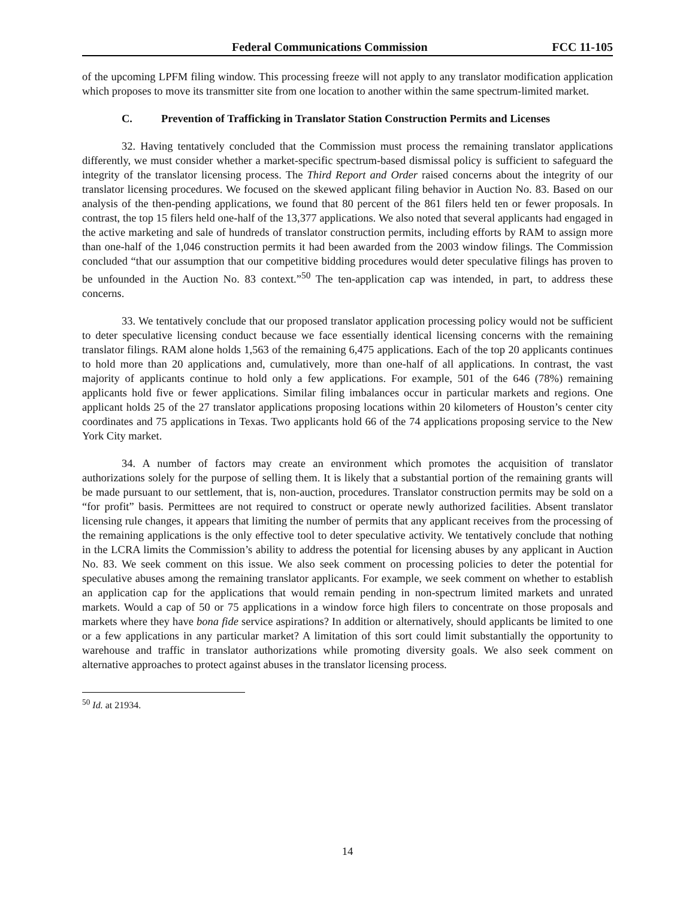Federal Communications Commission FCC 11-105
of the upcoming LPFM filing window. This processing freeze will not apply to any translator modification application which proposes to move its transmitter site from one location to another within the same spectrum-limited market.
C. Prevention of Trafficking in Translator Station Construction Permits and Licenses
32. Having tentatively concluded that the Commission must process the remaining translator applications differently, we must consider whether a market-specific spectrum-based dismissal policy is sufficient to safeguard the integrity of the translator licensing process. The Third Report and Order raised concerns about the integrity of our translator licensing procedures. We focused on the skewed applicant filing behavior in Auction No. 83. Based on our analysis of the then-pending applications, we found that 80 percent of the 861 filers held ten or fewer proposals. In contrast, the top 15 filers held one-half of the 13,377 applications. We also noted that several applicants had engaged in the active marketing and sale of hundreds of translator construction permits, including efforts by RAM to assign more than one-half of the 1,046 construction permits it had been awarded from the 2003 window filings. The Commission concluded “that our assumption that our competitive bidding procedures would deter speculative filings has proven to be unfounded in the Auction No. 83 context.”<sup>50</sup> The ten-application cap was intended, in part, to address these concerns.
33. We tentatively conclude that our proposed translator application processing policy would not be sufficient to deter speculative licensing conduct because we face essentially identical licensing concerns with the remaining translator filings. RAM alone holds 1,563 of the remaining 6,475 applications. Each of the top 20 applicants continues to hold more than 20 applications and, cumulatively, more than one-half of all applications. In contrast, the vast majority of applicants continue to hold only a few applications. For example, 501 of the 646 (78%) remaining applicants hold five or fewer applications. Similar filing imbalances occur in particular markets and regions. One applicant holds 25 of the 27 translator applications proposing locations within 20 kilometers of Houston’s center city coordinates and 75 applications in Texas. Two applicants hold 66 of the 74 applications proposing service to the New York City market.
34. A number of factors may create an environment which promotes the acquisition of translator authorizations solely for the purpose of selling them. It is likely that a substantial portion of the remaining grants will be made pursuant to our settlement, that is, non-auction, procedures. Translator construction permits may be sold on a “for profit” basis. Permittees are not required to construct or operate newly authorized facilities. Absent translator licensing rule changes, it appears that limiting the number of permits that any applicant receives from the processing of the remaining applications is the only effective tool to deter speculative activity. We tentatively conclude that nothing in the LCRA limits the Commission’s ability to address the potential for licensing abuses by any applicant in Auction No. 83. We seek comment on this issue. We also seek comment on processing policies to deter the potential for speculative abuses among the remaining translator applicants. For example, we seek comment on whether to establish an application cap for the applications that would remain pending in non-spectrum limited markets and unrated markets. Would a cap of 50 or 75 applications in a window force high filers to concentrate on those proposals and markets where they have bona fide service aspirations? In addition or alternatively, should applicants be limited to one or a few applications in any particular market? A limitation of this sort could limit substantially the opportunity to warehouse and traffic in translator authorizations while promoting diversity goals. We also seek comment on alternative approaches to protect against abuses in the translator licensing process.
<sup>50</sup> Id. at 21934.
14